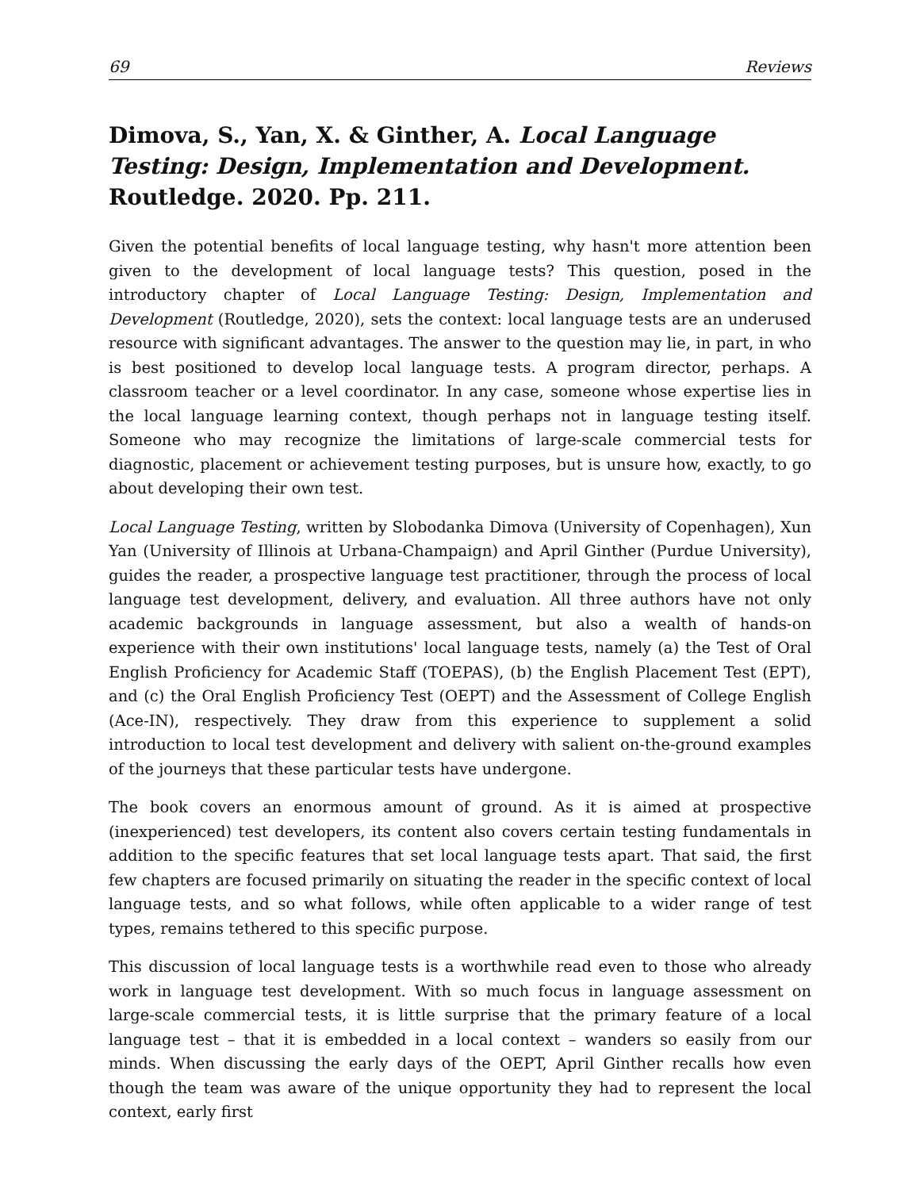69 Reviews
Dimova, S., Yan, X. & Ginther, A. Local Language Testing: Design, Implementation and Development. Routledge. 2020. Pp. 211.
Given the potential benefits of local language testing, why hasn't more attention been given to the development of local language tests? This question, posed in the introductory chapter of Local Language Testing: Design, Implementation and Development (Routledge, 2020), sets the context: local language tests are an underused resource with significant advantages. The answer to the question may lie, in part, in who is best positioned to develop local language tests. A program director, perhaps. A classroom teacher or a level coordinator. In any case, someone whose expertise lies in the local language learning context, though perhaps not in language testing itself. Someone who may recognize the limitations of large-scale commercial tests for diagnostic, placement or achievement testing purposes, but is unsure how, exactly, to go about developing their own test.
Local Language Testing, written by Slobodanka Dimova (University of Copenhagen), Xun Yan (University of Illinois at Urbana-Champaign) and April Ginther (Purdue University), guides the reader, a prospective language test practitioner, through the process of local language test development, delivery, and evaluation. All three authors have not only academic backgrounds in language assessment, but also a wealth of hands-on experience with their own institutions' local language tests, namely (a) the Test of Oral English Proficiency for Academic Staff (TOEPAS), (b) the English Placement Test (EPT), and (c) the Oral English Proficiency Test (OEPT) and the Assessment of College English (Ace-IN), respectively. They draw from this experience to supplement a solid introduction to local test development and delivery with salient on-the-ground examples of the journeys that these particular tests have undergone.
The book covers an enormous amount of ground. As it is aimed at prospective (inexperienced) test developers, its content also covers certain testing fundamentals in addition to the specific features that set local language tests apart. That said, the first few chapters are focused primarily on situating the reader in the specific context of local language tests, and so what follows, while often applicable to a wider range of test types, remains tethered to this specific purpose.
This discussion of local language tests is a worthwhile read even to those who already work in language test development. With so much focus in language assessment on large-scale commercial tests, it is little surprise that the primary feature of a local language test – that it is embedded in a local context – wanders so easily from our minds. When discussing the early days of the OEPT, April Ginther recalls how even though the team was aware of the unique opportunity they had to represent the local context, early first